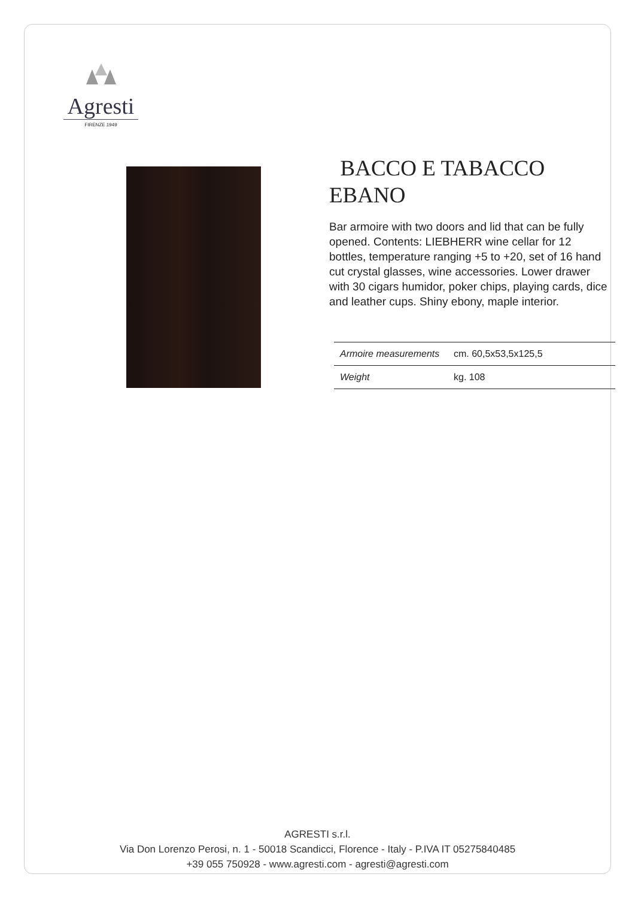Agresti
FIRENZE 1949
BACCO E TABACCO EBANO
Bar armoire with two doors and lid that can be fully opened. Contents: LIEBHERR wine cellar for 12 bottles, temperature ranging +5 to +20, set of 16 hand cut crystal glasses, wine accessories. Lower drawer with 30 cigars humidor, poker chips, playing cards, dice and leather cups. Shiny ebony, maple interior.
| Armoire measurements | cm. 60,5x53,5x125,5 |
| Weight | kg. 108 |
AGRESTI s.r.l.
Via Don Lorenzo Perosi, n. 1 - 50018 Scandicci, Florence - Italy - P.IVA IT 05275840485
+39 055 750928 - www.agresti.com - agresti@agresti.com